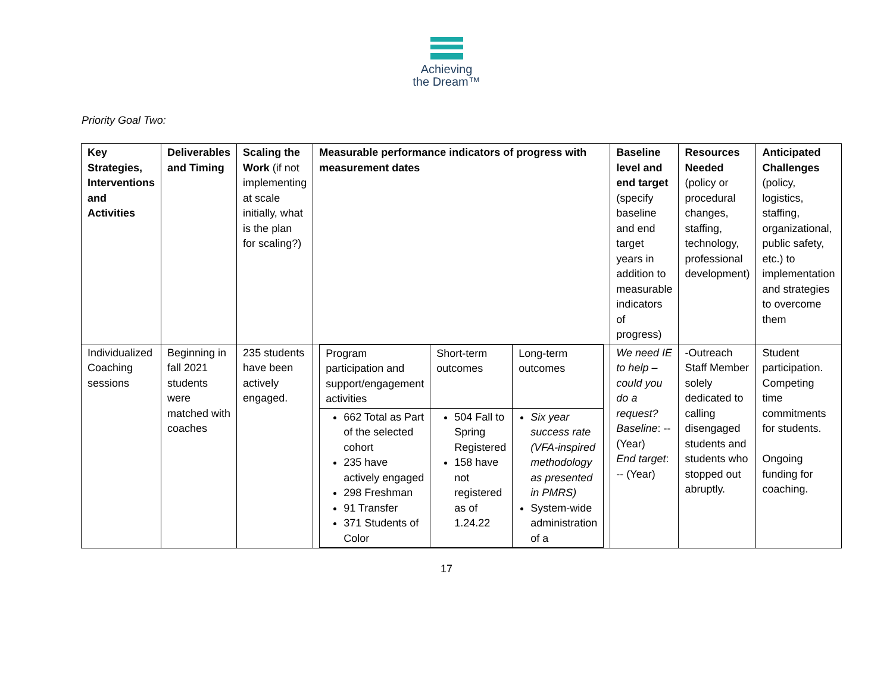Achieving
the Dream™
Priority Goal Two:
| Key Strategies, Interventions and Activities | Deliverables and Timing | Scaling the Work (if not implementing at scale initially, what is the plan for scaling?) | Measurable performance indicators of progress with measurement dates | Baseline level and end target (specify baseline and end target years in addition to measurable indicators of progress) | Resources Needed (policy or procedural changes, staffing, technology, professional development) | Anticipated Challenges (policy, logistics, staffing, organizational, public safety, etc.) to implementation and strategies to overcome them |
| --- | --- | --- | --- | --- | --- | --- |
| Individualized Coaching sessions | Beginning in fall 2021 students were matched with coaches | 235 students have been actively engaged. | / Program participation and support/engagement activities / Short-term outcomes / Long-term outcomes / / 662 Total as Part of the selected cohort 235 have actively engaged 298 Freshman 91 Transfer 371 Students of Color / 504 Fall to Spring Registered 158 have not registered as of 1.24.22 / Six year success rate (VFA-inspired methodology as presented in PMRS) System-wide administration of a / | We need IE to help – could you do a request? Baseline : -- (Year) End target : -- (Year) | -Outreach Staff Member solely dedicated to calling disengaged students and students who stopped out abruptly. | Student participation. Competing time commitments for students. Ongoing funding for coaching. |
17